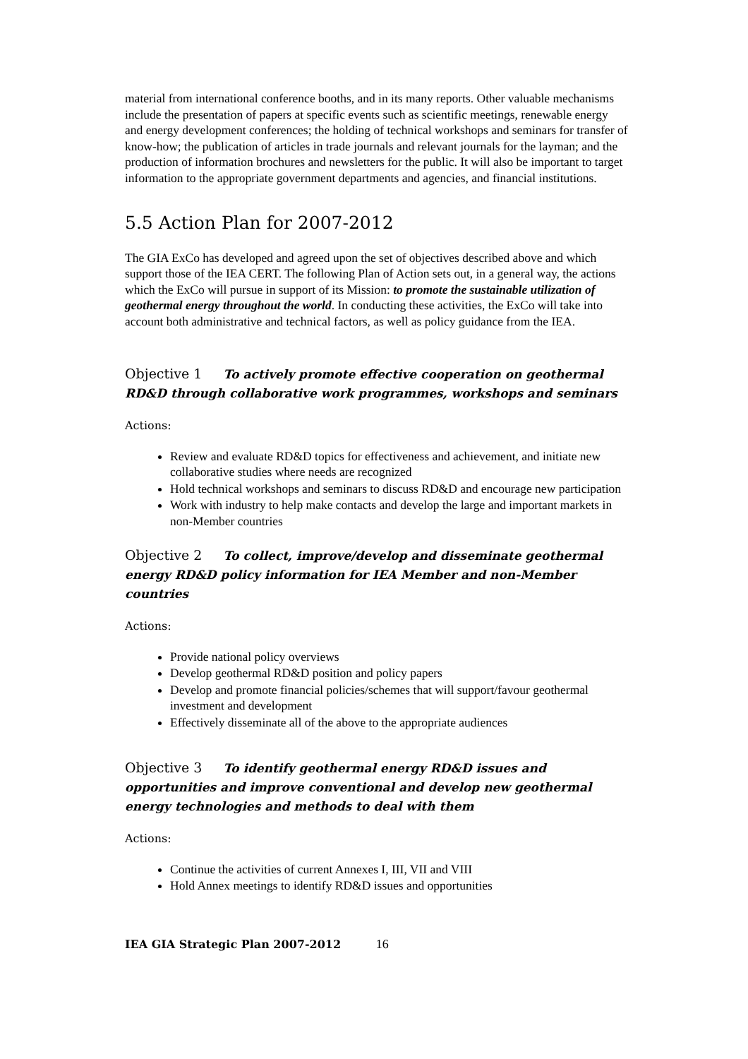material from international conference booths, and in its many reports. Other valuable mechanisms include the presentation of papers at specific events such as scientific meetings, renewable energy and energy development conferences; the holding of technical workshops and seminars for transfer of know-how; the publication of articles in trade journals and relevant journals for the layman; and the production of information brochures and newsletters for the public. It will also be important to target information to the appropriate government departments and agencies, and financial institutions.
5.5 Action Plan for 2007-2012
The GIA ExCo has developed and agreed upon the set of objectives described above and which support those of the IEA CERT. The following Plan of Action sets out, in a general way, the actions which the ExCo will pursue in support of its Mission: to promote the sustainable utilization of geothermal energy throughout the world. In conducting these activities, the ExCo will take into account both administrative and technical factors, as well as policy guidance from the IEA.
Objective 1 To actively promote effective cooperation on geothermal RD&D through collaborative work programmes, workshops and seminars
Actions:
Review and evaluate RD&D topics for effectiveness and achievement, and initiate new collaborative studies where needs are recognized
Hold technical workshops and seminars to discuss RD&D and encourage new participation
Work with industry to help make contacts and develop the large and important markets in non-Member countries
Objective 2 To collect, improve/develop and disseminate geothermal energy RD&D policy information for IEA Member and non-Member countries
Actions:
Provide national policy overviews
Develop geothermal RD&D position and policy papers
Develop and promote financial policies/schemes that will support/favour geothermal investment and development
Effectively disseminate all of the above to the appropriate audiences
Objective 3 To identify geothermal energy RD&D issues and opportunities and improve conventional and develop new geothermal energy technologies and methods to deal with them
Actions:
Continue the activities of current Annexes I, III, VII and VIII
Hold Annex meetings to identify RD&D issues and opportunities
IEA GIA Strategic Plan 2007-2012 16